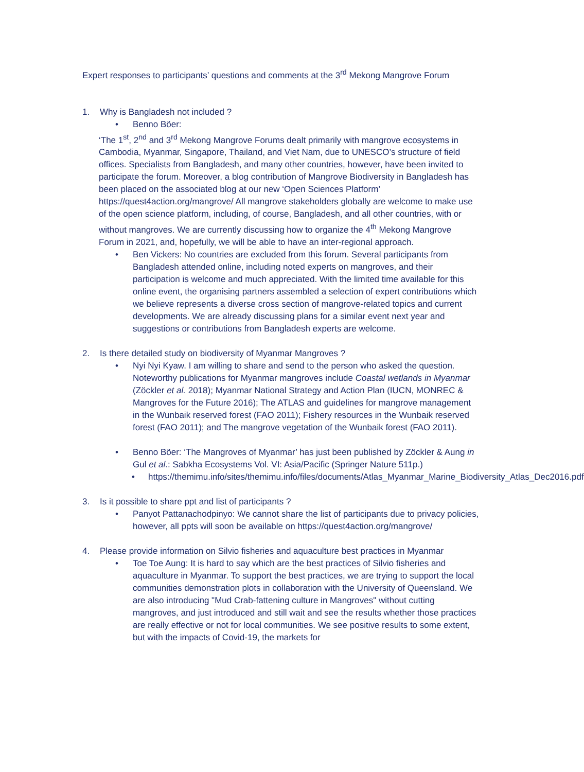Expert responses to participants’ questions and comments at the 3<sup>rd</sup> Mekong Mangrove Forum
1. Why is Bangladesh not included ?
• Benno Böer:
‘The 1<sup>st</sup>, 2<sup>nd</sup> and 3<sup>rd</sup> Mekong Mangrove Forums dealt primarily with mangrove ecosystems in Cambodia, Myanmar, Singapore, Thailand, and Viet Nam, due to UNESCO’s structure of field offices. Specialists from Bangladesh, and many other countries, however, have been invited to participate the forum. Moreover, a blog contribution of Mangrove Biodiversity in Bangladesh has been placed on the associated blog at our new ‘Open Sciences Platform’ https://quest4action.org/mangrove/ All mangrove stakeholders globally are welcome to make use of the open science platform, including, of course, Bangladesh, and all other countries, with or without mangroves. We are currently discussing how to organize the 4<sup>th</sup> Mekong Mangrove Forum in 2021, and, hopefully, we will be able to have an inter-regional approach.
• Ben Vickers: No countries are excluded from this forum. Several participants from Bangladesh attended online, including noted experts on mangroves, and their participation is welcome and much appreciated. With the limited time available for this online event, the organising partners assembled a selection of expert contributions which we believe represents a diverse cross section of mangrove-related topics and current developments. We are already discussing plans for a similar event next year and suggestions or contributions from Bangladesh experts are welcome.
2. Is there detailed study on biodiversity of Myanmar Mangroves ?
• Nyi Nyi Kyaw. I am willing to share and send to the person who asked the question. Noteworthy publications for Myanmar mangroves include Coastal wetlands in Myanmar (Zöckler et al. 2018); Myanmar National Strategy and Action Plan (IUCN, MONREC & Mangroves for the Future 2016); The ATLAS and guidelines for mangrove management in the Wunbaik reserved forest (FAO 2011); Fishery resources in the Wunbaik reserved forest (FAO 2011); and The mangrove vegetation of the Wunbaik forest (FAO 2011).
• Benno Böer: ‘The Mangroves of Myanmar’ has just been published by Zöckler & Aung in Gul et al.: Sabkha Ecosystems Vol. VI: Asia/Pacific (Springer Nature 511p.)
• https://themimu.info/sites/themimu.info/files/documents/Atlas_Myanmar_Marine_Biodiversity_Atlas_Dec2016.pdf
3. Is it possible to share ppt and list of participants ?
• Panyot Pattanachodpinyo: We cannot share the list of participants due to privacy policies, however, all ppts will soon be available on https://quest4action.org/mangrove/
4. Please provide information on Silvio fisheries and aquaculture best practices in Myanmar
• Toe Toe Aung: It is hard to say which are the best practices of Silvio fisheries and aquaculture in Myanmar. To support the best practices, we are trying to support the local communities demonstration plots in collaboration with the University of Queensland. We are also introducing "Mud Crab-fattening culture in Mangroves" without cutting mangroves, and just introduced and still wait and see the results whether those practices are really effective or not for local communities. We see positive results to some extent, but with the impacts of Covid-19, the markets for